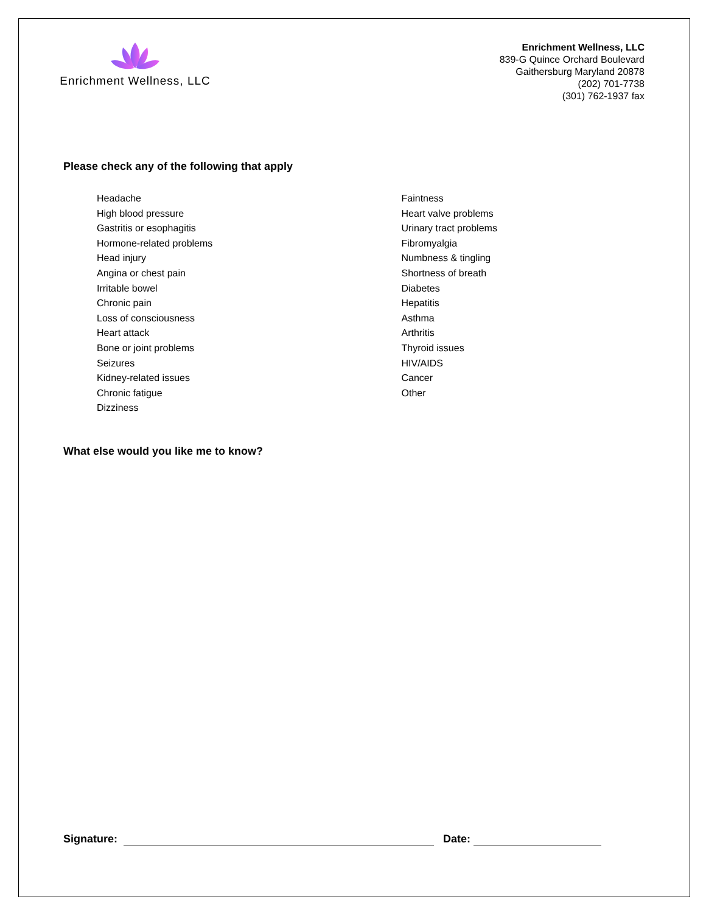Enrichment Wellness, LLC
Enrichment Wellness, LLC
839-G Quince Orchard Boulevard
Gaithersburg Maryland 20878
(202) 701-7738
(301) 762-1937 fax
Please check any of the following that apply
Headache
High blood pressure
Gastritis or esophagitis
Hormone-related problems
Head injury
Angina or chest pain
Irritable bowel
Chronic pain
Loss of consciousness
Heart attack
Bone or joint problems
Seizures
Kidney-related issues
Chronic fatigue
Dizziness
Faintness
Heart valve problems
Urinary tract problems
Fibromyalgia
Numbness & tingling
Shortness of breath
Diabetes
Hepatitis
Asthma
Arthritis
Thyroid issues
HIV/AIDS
Cancer
Other
What else would you like me to know?
Signature: Date: